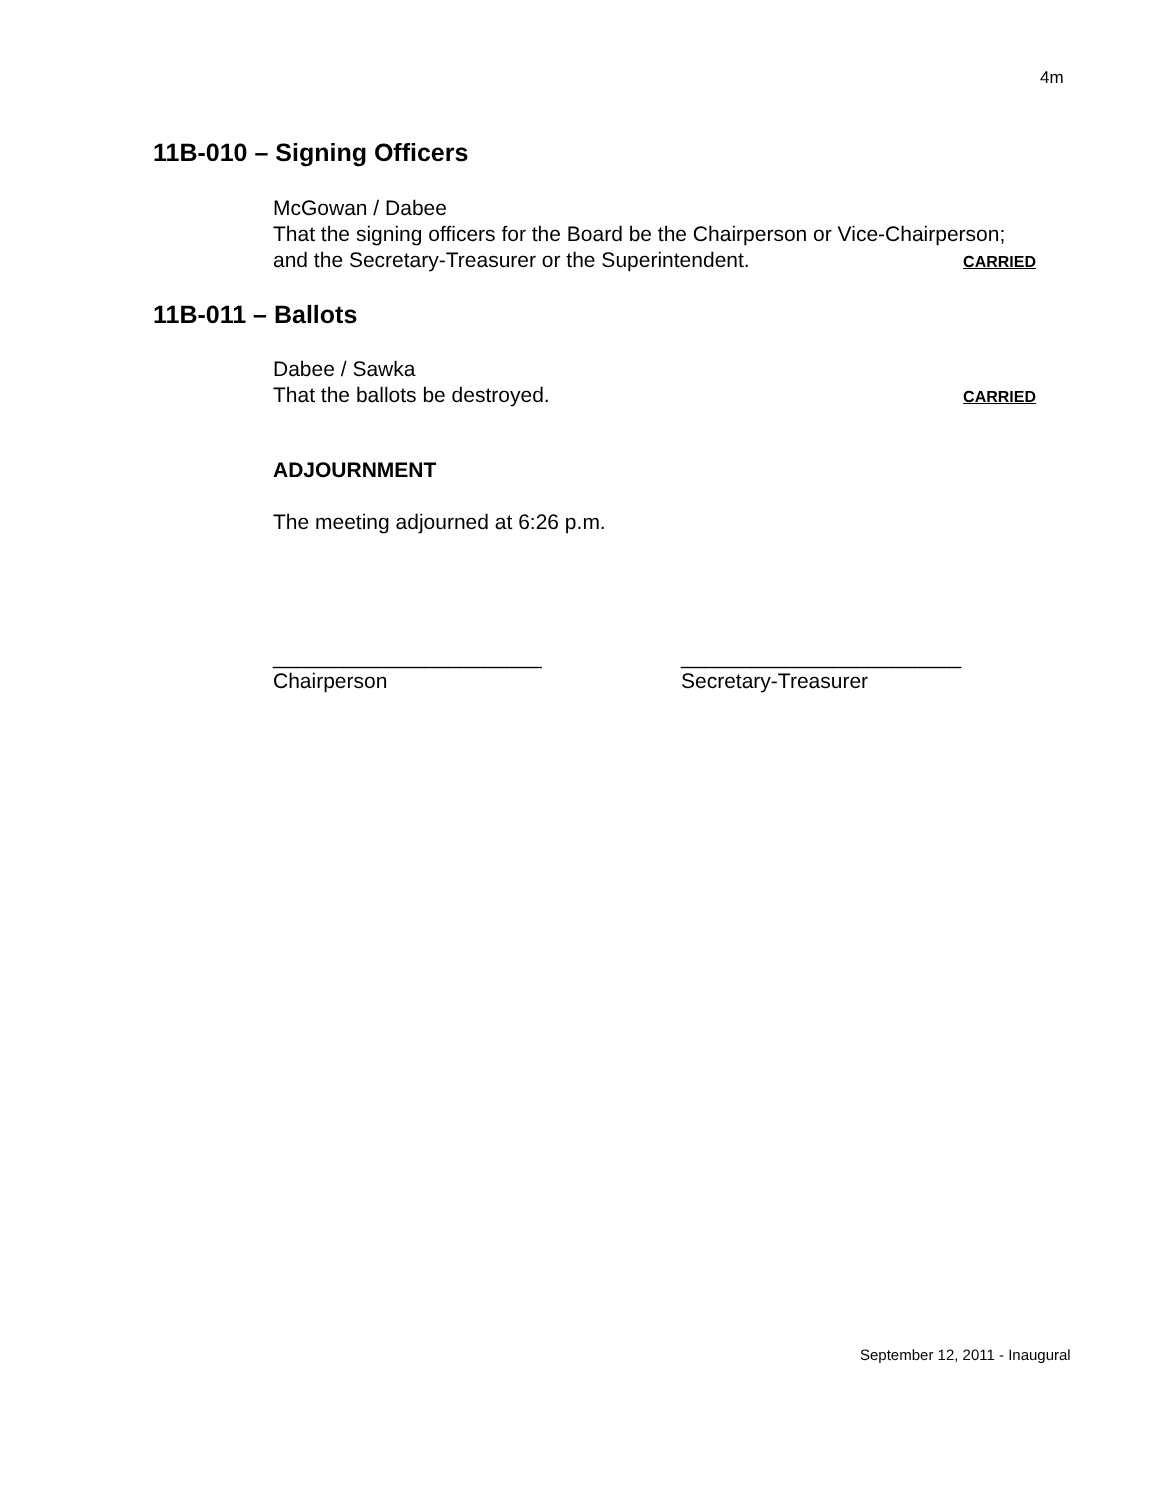4m
11B-010 – Signing Officers
McGowan / Dabee
That the signing officers for the Board be the Chairperson or Vice-Chairperson;
and the Secretary-Treasurer or the Superintendent. CARRIED
11B-011 – Ballots
Dabee / Sawka
That the ballots be destroyed. CARRIED
ADJOURNMENT
The meeting adjourned at 6:26 p.m.
_______________________
Chairperson
________________________
Secretary-Treasurer
September 12, 2011 - Inaugural